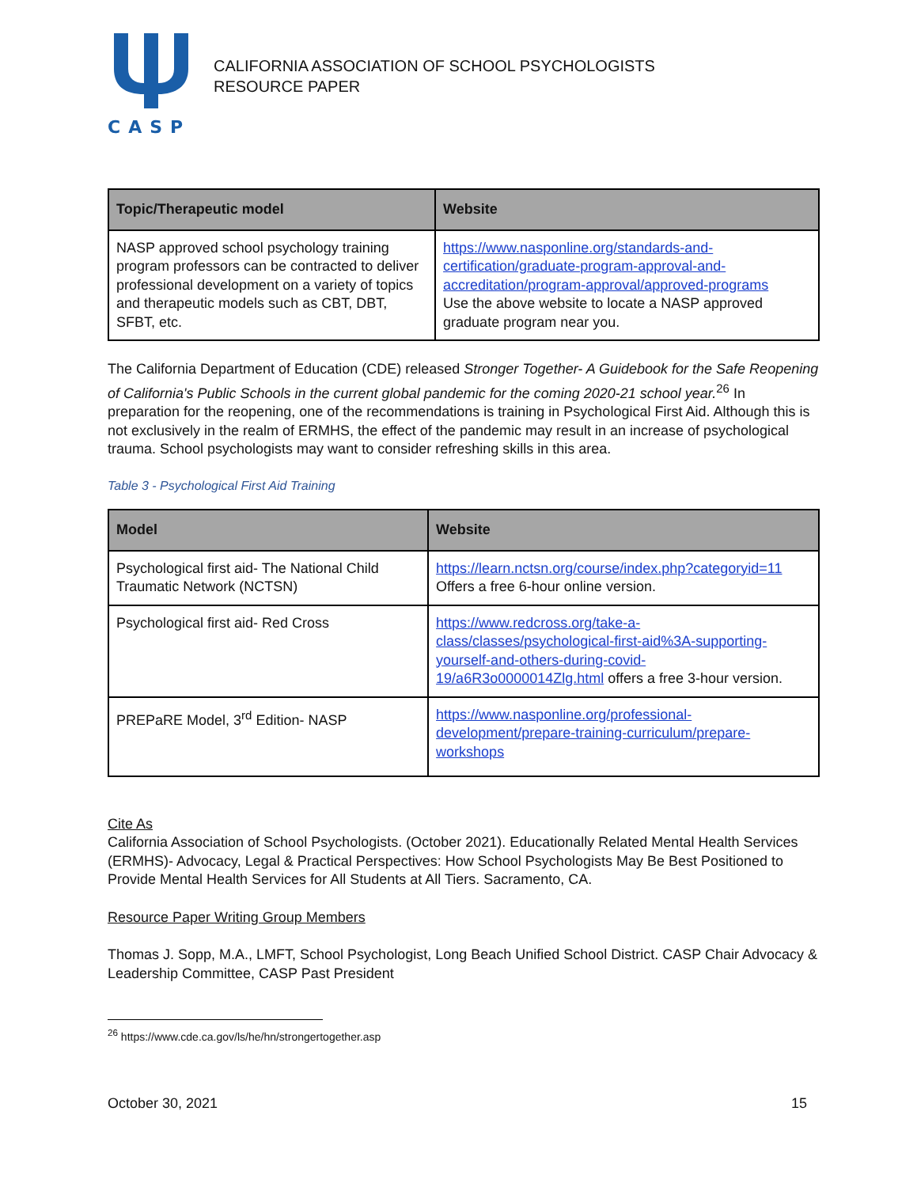CASP
CALIFORNIA ASSOCIATION OF SCHOOL PSYCHOLOGISTS
RESOURCE PAPER
| Topic/Therapeutic model | Website |
| --- | --- |
| NASP approved school psychology training program professors can be contracted to deliver professional development on a variety of topics and therapeutic models such as CBT, DBT, SFBT, etc. | https://www.nasponline.org/standards-and-certification/graduate-program-approval-and-accreditation/program-approval/approved-programs Use the above website to locate a NASP approved graduate program near you. |
The California Department of Education (CDE) released Stronger Together- A Guidebook for the Safe Reopening of California's Public Schools in the current global pandemic for the coming 2020-21 school year.<sup>26</sup> In preparation for the reopening, one of the recommendations is training in Psychological First Aid. Although this is not exclusively in the realm of ERMHS, the effect of the pandemic may result in an increase of psychological trauma. School psychologists may want to consider refreshing skills in this area.
Table 3 - Psychological First Aid Training
| Model | Website |
| --- | --- |
| Psychological first aid- The National Child Traumatic Network (NCTSN) | https://learn.nctsn.org/course/index.php?categoryid=11 Offers a free 6-hour online version. |
| Psychological first aid- Red Cross | https://www.redcross.org/take-a-class/classes/psychological-first-aid%3A-supporting-yourself-and-others-during-covid-19/a6R3o0000014Zlg.html offers a free 3-hour version. |
| PREPaRE Model, 3<sup>rd</sup> Edition- NASP | https://www.nasponline.org/professional-development/prepare-training-curriculum/prepare-workshops |
Cite As
California Association of School Psychologists. (October 2021). Educationally Related Mental Health Services (ERMHS)- Advocacy, Legal & Practical Perspectives: How School Psychologists May Be Best Positioned to Provide Mental Health Services for All Students at All Tiers. Sacramento, CA.
Resource Paper Writing Group Members
Thomas J. Sopp, M.A., LMFT, School Psychologist, Long Beach Unified School District. CASP Chair Advocacy & Leadership Committee, CASP Past President
<sup>26</sup> https://www.cde.ca.gov/ls/he/hn/strongertogether.asp
October 30, 2021 15